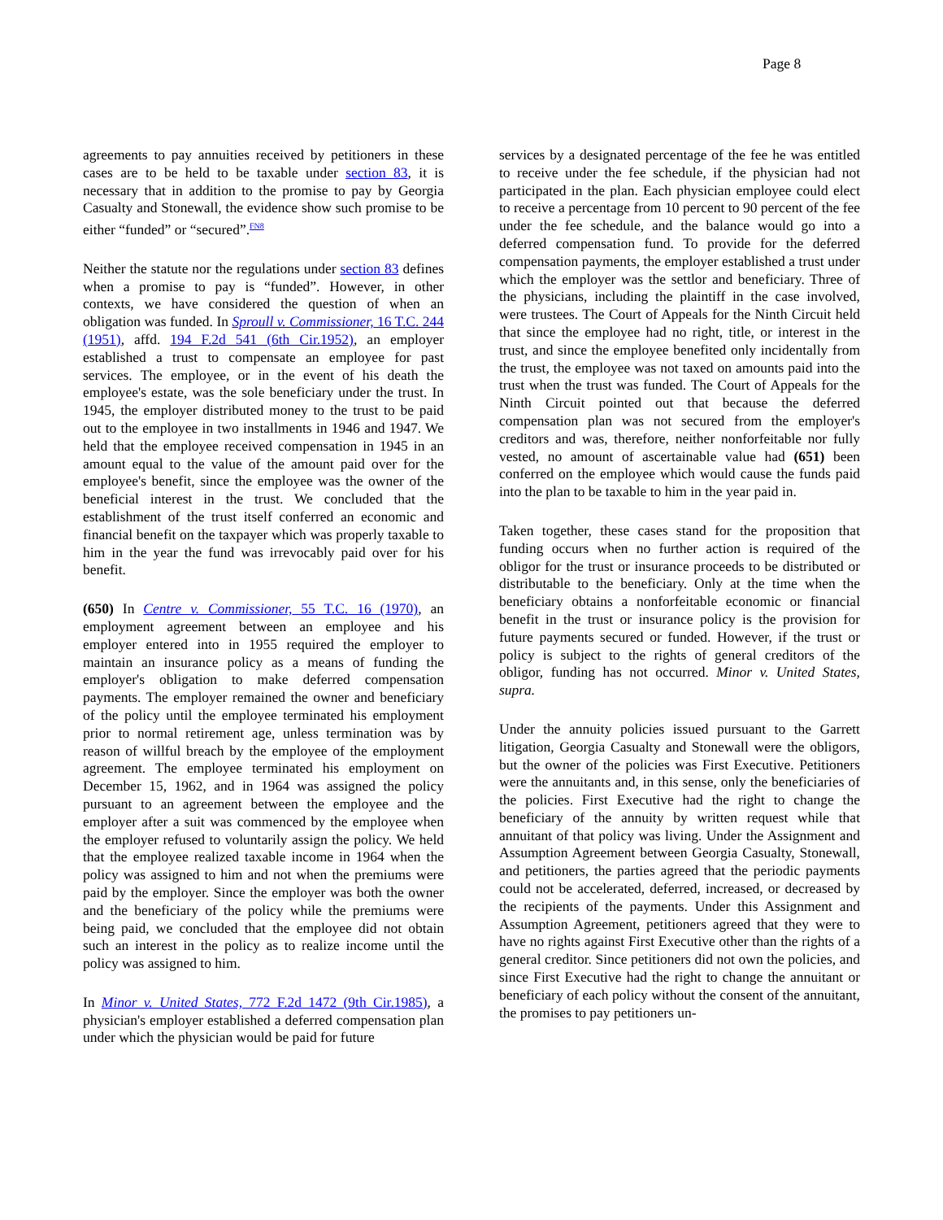Page 8
agreements to pay annuities received by petitioners in these cases are to be held to be taxable under section 83, it is necessary that in addition to the promise to pay by Georgia Casualty and Stonewall, the evidence show such promise to be either “funded” or “secured”.<sup>FN8</sup>
Neither the statute nor the regulations under section 83 defines when a promise to pay is “funded”. However, in other contexts, we have considered the question of when an obligation was funded. In Sproull v. Commissioner, 16 T.C. 244 (1951), affd. 194 F.2d 541 (6th Cir.1952), an employer established a trust to compensate an employee for past services. The employee, or in the event of his death the employee's estate, was the sole beneficiary under the trust. In 1945, the employer distributed money to the trust to be paid out to the employee in two installments in 1946 and 1947. We held that the employee received compensation in 1945 in an amount equal to the value of the amount paid over for the employee's benefit, since the employee was the owner of the beneficial interest in the trust. We concluded that the establishment of the trust itself conferred an economic and financial benefit on the taxpayer which was properly taxable to him in the year the fund was irrevocably paid over for his benefit.
(650) In Centre v. Commissioner, 55 T.C. 16 (1970), an employment agreement between an employee and his employer entered into in 1955 required the employer to maintain an insurance policy as a means of funding the employer's obligation to make deferred compensation payments. The employer remained the owner and beneficiary of the policy until the employee terminated his employment prior to normal retirement age, unless termination was by reason of willful breach by the employee of the employment agreement. The employee terminated his employment on December 15, 1962, and in 1964 was assigned the policy pursuant to an agreement between the employee and the employer after a suit was commenced by the employee when the employer refused to voluntarily assign the policy. We held that the employee realized taxable income in 1964 when the policy was assigned to him and not when the premiums were paid by the employer. Since the employer was both the owner and the beneficiary of the policy while the premiums were being paid, we concluded that the employee did not obtain such an interest in the policy as to realize income until the policy was assigned to him.
In Minor v. United States, 772 F.2d 1472 (9th Cir.1985), a physician's employer established a deferred compensation plan under which the physician would be paid for future
services by a designated percentage of the fee he was entitled to receive under the fee schedule, if the physician had not participated in the plan. Each physician employee could elect to receive a percentage from 10 percent to 90 percent of the fee under the fee schedule, and the balance would go into a deferred compensation fund. To provide for the deferred compensation payments, the employer established a trust under which the employer was the settlor and beneficiary. Three of the physicians, including the plaintiff in the case involved, were trustees. The Court of Appeals for the Ninth Circuit held that since the employee had no right, title, or interest in the trust, and since the employee benefited only incidentally from the trust, the employee was not taxed on amounts paid into the trust when the trust was funded. The Court of Appeals for the Ninth Circuit pointed out that because the deferred compensation plan was not secured from the employer's creditors and was, therefore, neither nonforfeitable nor fully vested, no amount of ascertainable value had (651) been conferred on the employee which would cause the funds paid into the plan to be taxable to him in the year paid in.
Taken together, these cases stand for the proposition that funding occurs when no further action is required of the obligor for the trust or insurance proceeds to be distributed or distributable to the beneficiary. Only at the time when the beneficiary obtains a nonforfeitable economic or financial benefit in the trust or insurance policy is the provision for future payments secured or funded. However, if the trust or policy is subject to the rights of general creditors of the obligor, funding has not occurred. Minor v. United States, supra.
Under the annuity policies issued pursuant to the Garrett litigation, Georgia Casualty and Stonewall were the obligors, but the owner of the policies was First Executive. Petitioners were the annuitants and, in this sense, only the beneficiaries of the policies. First Executive had the right to change the beneficiary of the annuity by written request while that annuitant of that policy was living. Under the Assignment and Assumption Agreement between Georgia Casualty, Stonewall, and petitioners, the parties agreed that the periodic payments could not be accelerated, deferred, increased, or decreased by the recipients of the payments. Under this Assignment and Assumption Agreement, petitioners agreed that they were to have no rights against First Executive other than the rights of a general creditor. Since petitioners did not own the policies, and since First Executive had the right to change the annuitant or beneficiary of each policy without the consent of the annuitant, the promises to pay petitioners un-